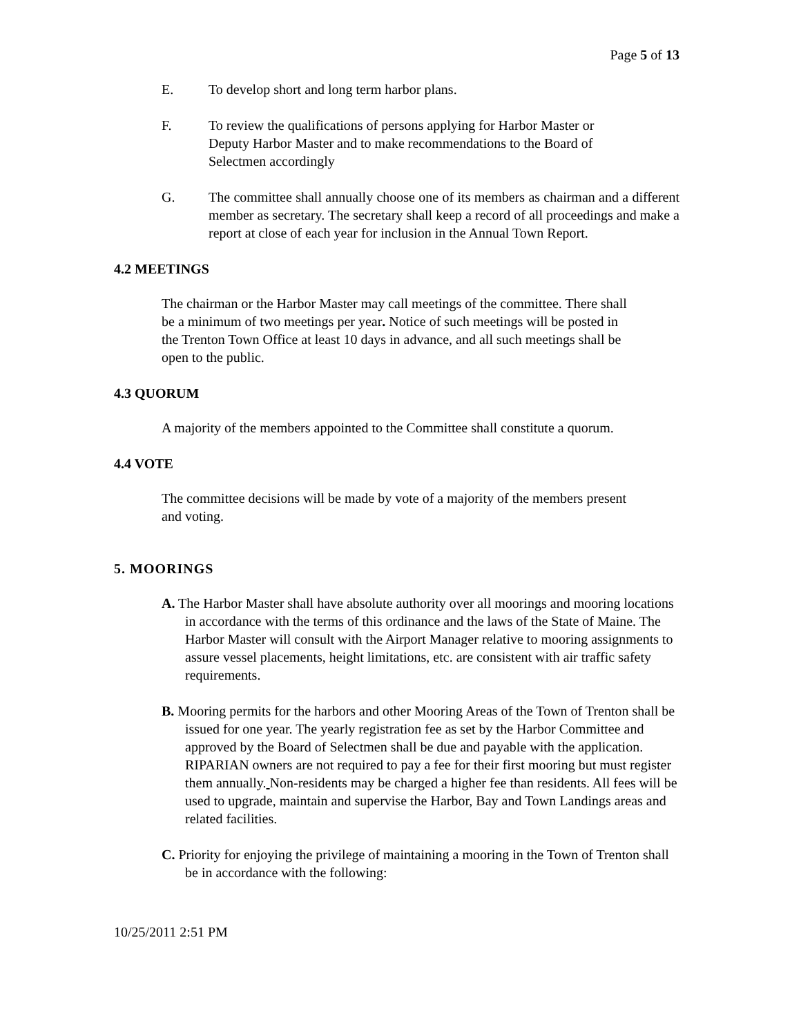Page 5 of 13
E. To develop short and long term harbor plans.
F. To review the qualifications of persons applying for Harbor Master or Deputy Harbor Master and to make recommendations to the Board of Selectmen accordingly
G. The committee shall annually choose one of its members as chairman and a different member as secretary. The secretary shall keep a record of all proceedings and make a report at close of each year for inclusion in the Annual Town Report.
4.2 MEETINGS
The chairman or the Harbor Master may call meetings of the committee. There shall be a minimum of two meetings per year. Notice of such meetings will be posted in the Trenton Town Office at least 10 days in advance, and all such meetings shall be open to the public.
4.3 QUORUM
A majority of the members appointed to the Committee shall constitute a quorum.
4.4 VOTE
The committee decisions will be made by vote of a majority of the members present and voting.
5. MOORINGS
A. The Harbor Master shall have absolute authority over all moorings and mooring locations in accordance with the terms of this ordinance and the laws of the State of Maine. The Harbor Master will consult with the Airport Manager relative to mooring assignments to assure vessel placements, height limitations, etc. are consistent with air traffic safety requirements.
B. Mooring permits for the harbors and other Mooring Areas of the Town of Trenton shall be issued for one year. The yearly registration fee as set by the Harbor Committee and approved by the Board of Selectmen shall be due and payable with the application. RIPARIAN owners are not required to pay a fee for their first mooring but must register them annually. Non-residents may be charged a higher fee than residents. All fees will be used to upgrade, maintain and supervise the Harbor, Bay and Town Landings areas and related facilities.
C. Priority for enjoying the privilege of maintaining a mooring in the Town of Trenton shall be in accordance with the following:
10/25/2011 2:51 PM